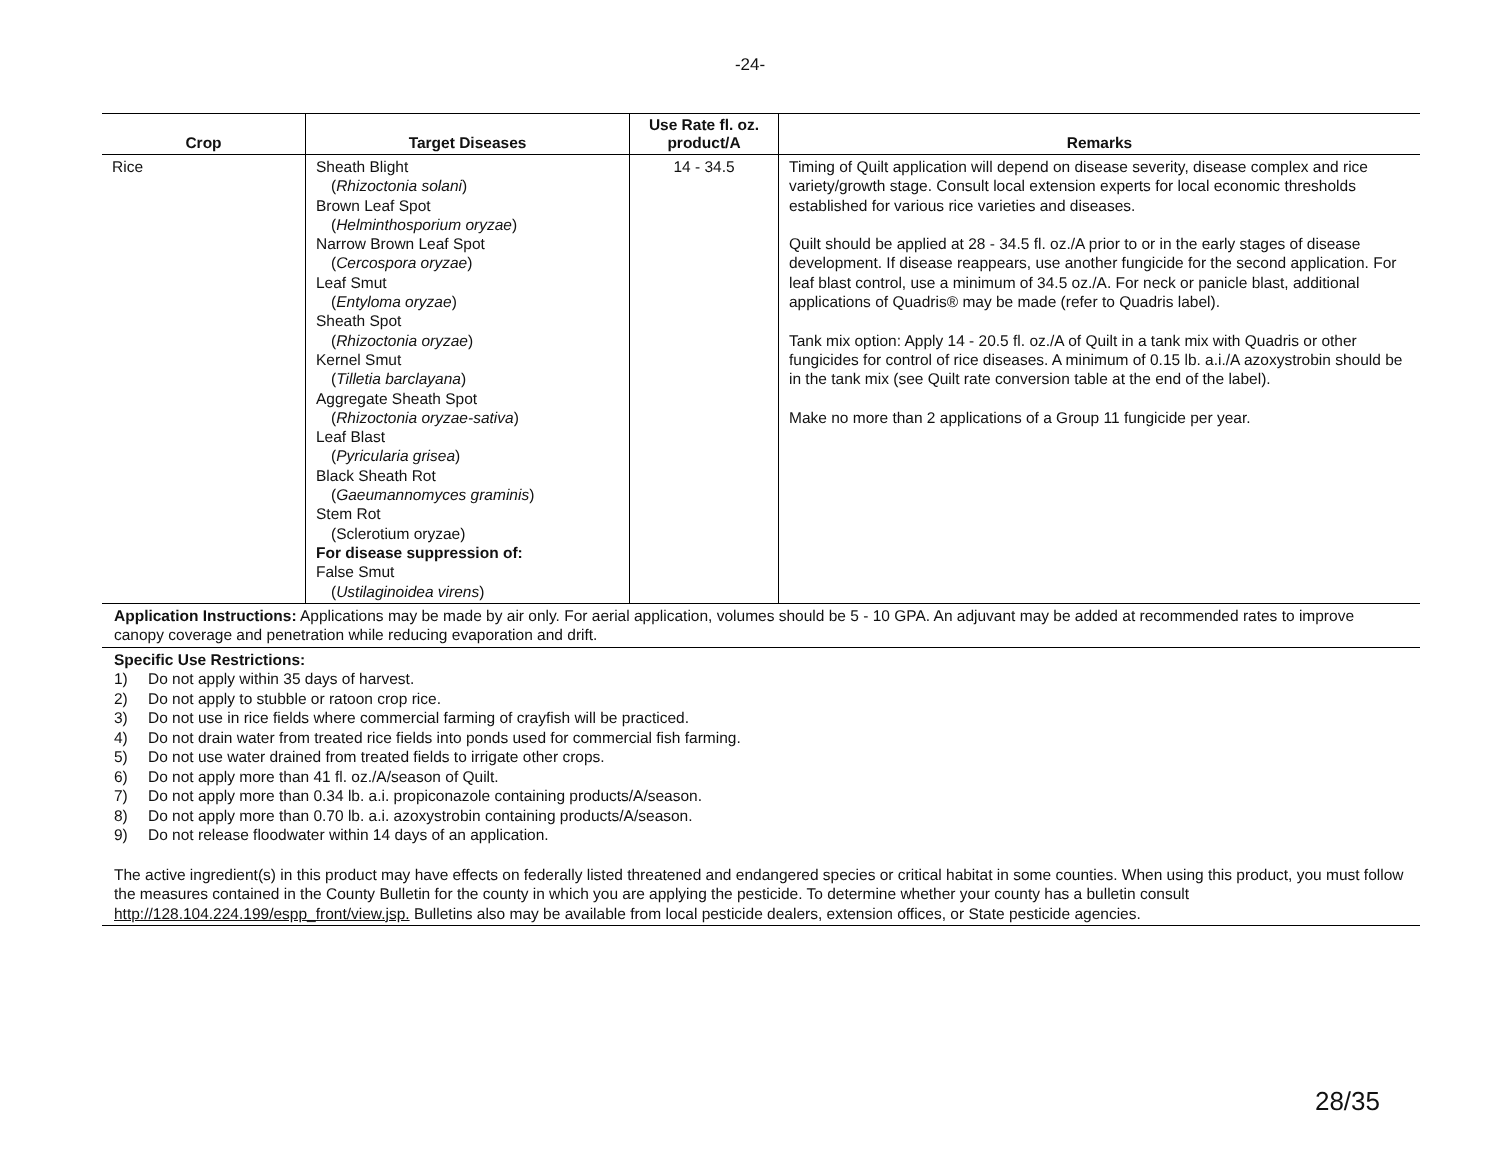-24-
| Crop | Target Diseases | Use Rate fl. oz. product/A | Remarks |
| --- | --- | --- | --- |
| Rice | Sheath Blight ( Rhizoctonia solani ) Brown Leaf Spot ( Helminthosporium oryzae ) Narrow Brown Leaf Spot ( Cercospora oryzae ) Leaf Smut ( Entyloma oryzae ) Sheath Spot ( Rhizoctonia oryzae ) Kernel Smut ( Tilletia barclayana ) Aggregate Sheath Spot ( Rhizoctonia oryzae-sativa ) Leaf Blast ( Pyricularia grisea ) Black Sheath Rot ( Gaeumannomyces graminis ) Stem Rot (Sclerotium oryzae) For disease suppression of: False Smut ( Ustilaginoidea virens ) | 14 - 34.5 | Timing of Quilt application will depend on disease severity, disease complex and rice variety/growth stage. Consult local extension experts for local economic thresholds established for various rice varieties and diseases. Quilt should be applied at 28 - 34.5 fl. oz./A prior to or in the early stages of disease development. If disease reappears, use another fungicide for the second application. For leaf blast control, use a minimum of 34.5 oz./A. For neck or panicle blast, additional applications of Quadris® may be made (refer to Quadris label). Tank mix option: Apply 14 - 20.5 fl. oz./A of Quilt in a tank mix with Quadris or other fungicides for control of rice diseases. A minimum of 0.15 lb. a.i./A azoxystrobin should be in the tank mix (see Quilt rate conversion table at the end of the label). Make no more than 2 applications of a Group 11 fungicide per year. |
Application Instructions: Applications may be made by air only. For aerial application, volumes should be 5 - 10 GPA. An adjuvant may be added at recommended rates to improve canopy coverage and penetration while reducing evaporation and drift.
Specific Use Restrictions:
1) Do not apply within 35 days of harvest.
2) Do not apply to stubble or ratoon crop rice.
3) Do not use in rice fields where commercial farming of crayfish will be practiced.
4) Do not drain water from treated rice fields into ponds used for commercial fish farming.
5) Do not use water drained from treated fields to irrigate other crops.
6) Do not apply more than 41 fl. oz./A/season of Quilt.
7) Do not apply more than 0.34 lb. a.i. propiconazole containing products/A/season.
8) Do not apply more than 0.70 lb. a.i. azoxystrobin containing products/A/season.
9) Do not release floodwater within 14 days of an application.
The active ingredient(s) in this product may have effects on federally listed threatened and endangered species or critical habitat in some counties. When using this product, you must follow the measures contained in the County Bulletin for the county in which you are applying the pesticide. To determine whether your county has a bulletin consult http://128.104.224.199/espp_front/view.jsp. Bulletins also may be available from local pesticide dealers, extension offices, or State pesticide agencies.
28/35